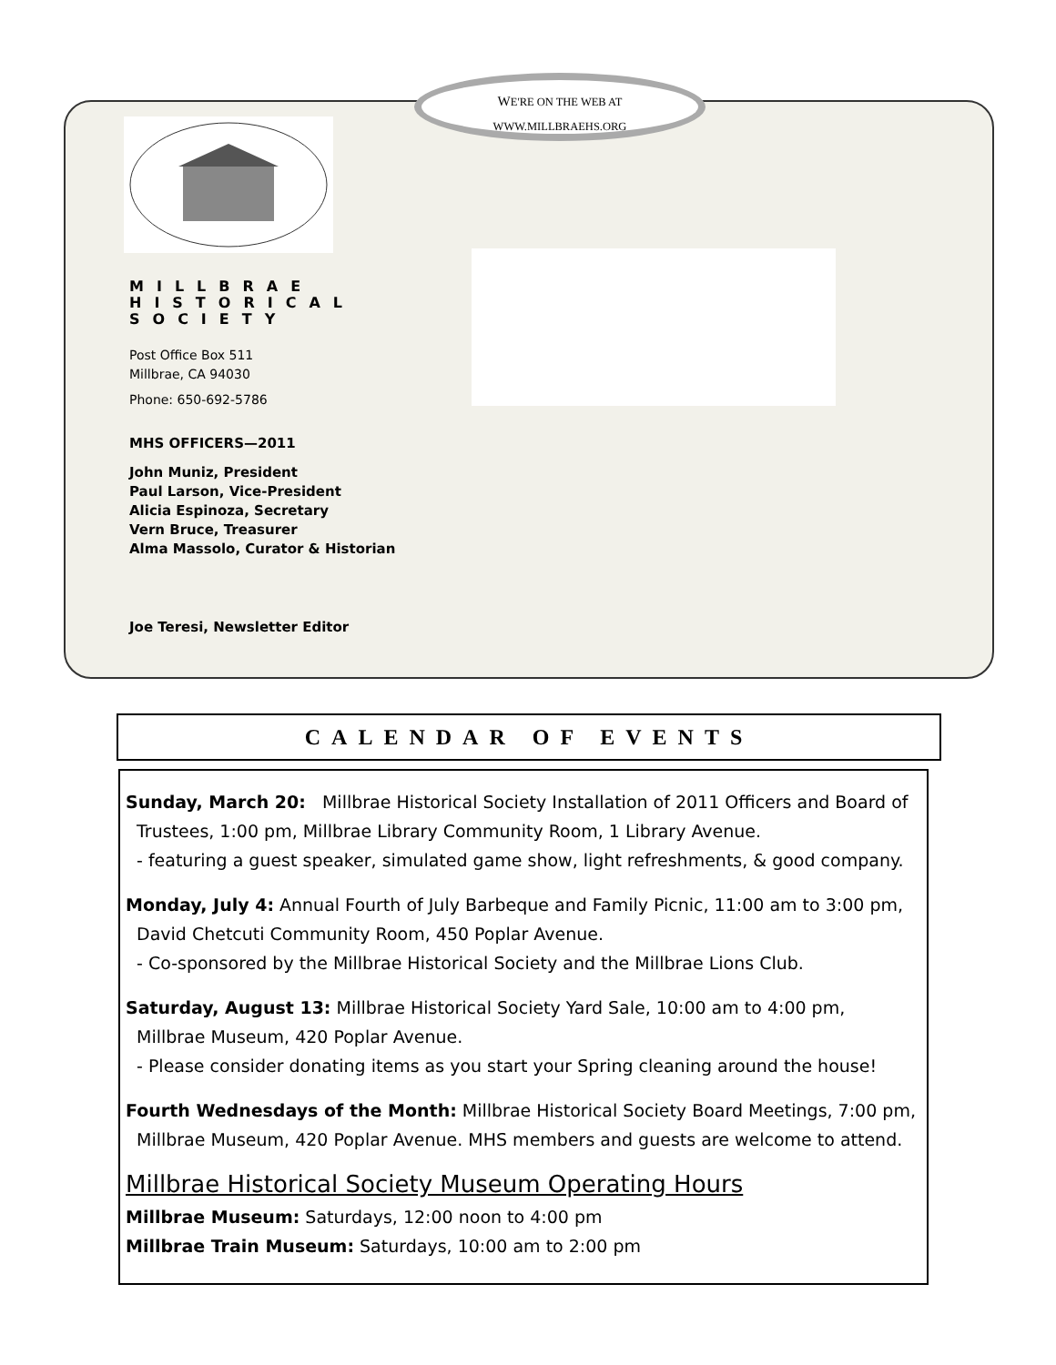WE'RE ON THE WEB AT
WWW.MILLBRAEHS.ORG
MILLBRAE
HISTORICAL
SOCIETY
Post Office Box 511
Millbrae, CA 94030
Phone: 650-692-5786
MHS OFFICERS—2011
John Muniz, President
Paul Larson, Vice-President
Alicia Espinoza, Secretary
Vern Bruce, Treasurer
Alma Massolo, Curator & Historian
Joe Teresi, Newsletter Editor
CALENDAR OF EVENTS
Sunday, March 20: Millbrae Historical Society Installation of 2011 Officers and Board of
Trustees, 1:00 pm, Millbrae Library Community Room, 1 Library Avenue.
- featuring a guest speaker, simulated game show, light refreshments, & good company.
Monday, July 4: Annual Fourth of July Barbeque and Family Picnic, 11:00 am to 3:00 pm,
David Chetcuti Community Room, 450 Poplar Avenue.
- Co-sponsored by the Millbrae Historical Society and the Millbrae Lions Club.
Saturday, August 13: Millbrae Historical Society Yard Sale, 10:00 am to 4:00 pm,
Millbrae Museum, 420 Poplar Avenue.
- Please consider donating items as you start your Spring cleaning around the house!
Fourth Wednesdays of the Month: Millbrae Historical Society Board Meetings, 7:00 pm,
Millbrae Museum, 420 Poplar Avenue. MHS members and guests are welcome to attend.
Millbrae Historical Society Museum Operating Hours
Millbrae Museum: Saturdays, 12:00 noon to 4:00 pm
Millbrae Train Museum: Saturdays, 10:00 am to 2:00 pm